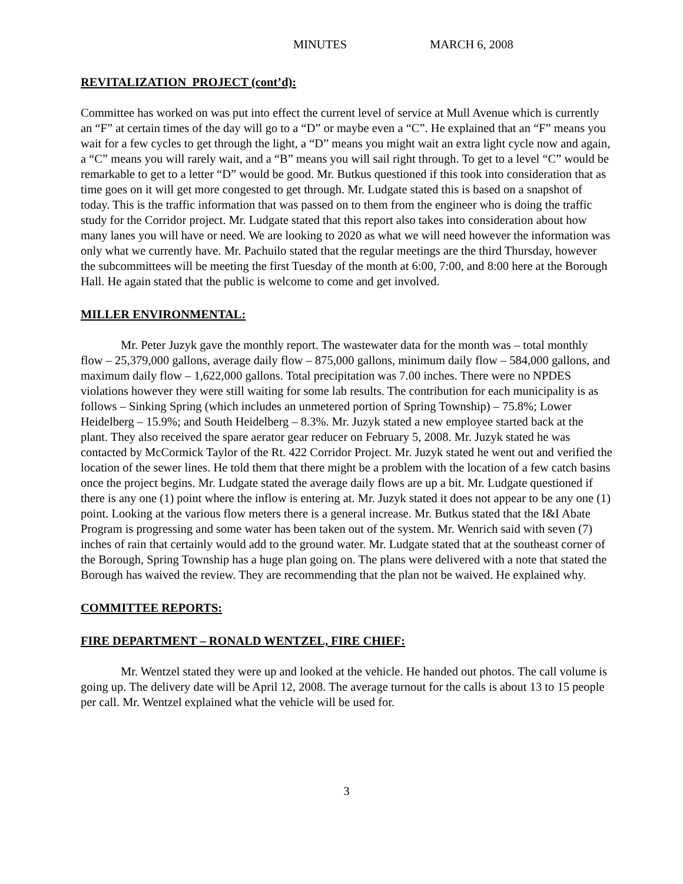MINUTES MARCH 6, 2008
REVITALIZATION PROJECT (cont’d):
Committee has worked on was put into effect the current level of service at Mull Avenue which is currently an “F” at certain times of the day will go to a “D” or maybe even a “C”. He explained that an “F” means you wait for a few cycles to get through the light, a “D” means you might wait an extra light cycle now and again, a “C” means you will rarely wait, and a “B” means you will sail right through. To get to a level “C” would be remarkable to get to a letter “D” would be good. Mr. Butkus questioned if this took into consideration that as time goes on it will get more congested to get through. Mr. Ludgate stated this is based on a snapshot of today. This is the traffic information that was passed on to them from the engineer who is doing the traffic study for the Corridor project. Mr. Ludgate stated that this report also takes into consideration about how many lanes you will have or need. We are looking to 2020 as what we will need however the information was only what we currently have. Mr. Pachuilo stated that the regular meetings are the third Thursday, however the subcommittees will be meeting the first Tuesday of the month at 6:00, 7:00, and 8:00 here at the Borough Hall. He again stated that the public is welcome to come and get involved.
MILLER ENVIRONMENTAL:
Mr. Peter Juzyk gave the monthly report. The wastewater data for the month was – total monthly flow – 25,379,000 gallons, average daily flow – 875,000 gallons, minimum daily flow – 584,000 gallons, and maximum daily flow – 1,622,000 gallons. Total precipitation was 7.00 inches. There were no NPDES violations however they were still waiting for some lab results. The contribution for each municipality is as follows – Sinking Spring (which includes an unmetered portion of Spring Township) – 75.8%; Lower Heidelberg – 15.9%; and South Heidelberg – 8.3%. Mr. Juzyk stated a new employee started back at the plant. They also received the spare aerator gear reducer on February 5, 2008. Mr. Juzyk stated he was contacted by McCormick Taylor of the Rt. 422 Corridor Project. Mr. Juzyk stated he went out and verified the location of the sewer lines. He told them that there might be a problem with the location of a few catch basins once the project begins. Mr. Ludgate stated the average daily flows are up a bit. Mr. Ludgate questioned if there is any one (1) point where the inflow is entering at. Mr. Juzyk stated it does not appear to be any one (1) point. Looking at the various flow meters there is a general increase. Mr. Butkus stated that the I&I Abate Program is progressing and some water has been taken out of the system. Mr. Wenrich said with seven (7) inches of rain that certainly would add to the ground water. Mr. Ludgate stated that at the southeast corner of the Borough, Spring Township has a huge plan going on. The plans were delivered with a note that stated the Borough has waived the review. They are recommending that the plan not be waived. He explained why.
COMMITTEE REPORTS:
FIRE DEPARTMENT – RONALD WENTZEL, FIRE CHIEF:
Mr. Wentzel stated they were up and looked at the vehicle. He handed out photos. The call volume is going up. The delivery date will be April 12, 2008. The average turnout for the calls is about 13 to 15 people per call. Mr. Wentzel explained what the vehicle will be used for.
3